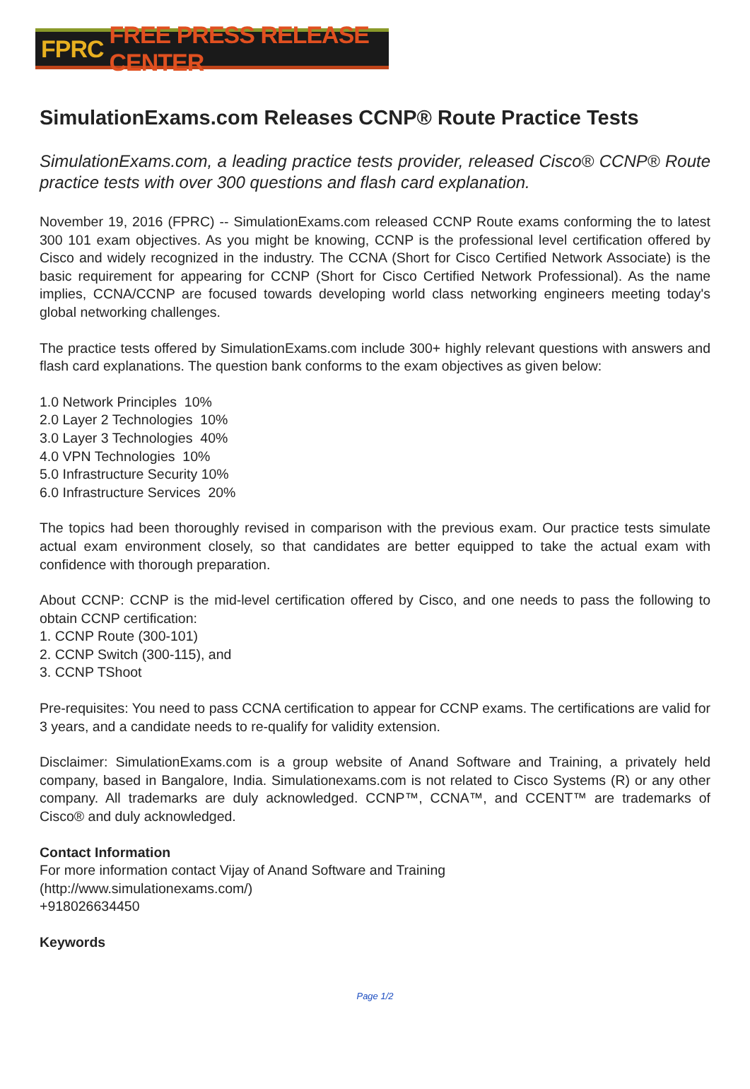FPRC FREE PRESS RELEASE CENTER
SimulationExams.com Releases CCNP® Route Practice Tests
SimulationExams.com, a leading practice tests provider, released Cisco® CCNP® Route practice tests with over 300 questions and flash card explanation.
November 19, 2016 (FPRC) -- SimulationExams.com released CCNP Route exams conforming the to latest 300 101 exam objectives. As you might be knowing, CCNP is the professional level certification offered by Cisco and widely recognized in the industry. The CCNA (Short for Cisco Certified Network Associate) is the basic requirement for appearing for CCNP (Short for Cisco Certified Network Professional). As the name implies, CCNA/CCNP are focused towards developing world class networking engineers meeting today's global networking challenges.
The practice tests offered by SimulationExams.com include 300+ highly relevant questions with answers and flash card explanations. The question bank conforms to the exam objectives as given below:
1.0 Network Principles 10%
2.0 Layer 2 Technologies 10%
3.0 Layer 3 Technologies 40%
4.0 VPN Technologies 10%
5.0 Infrastructure Security 10%
6.0 Infrastructure Services 20%
The topics had been thoroughly revised in comparison with the previous exam. Our practice tests simulate actual exam environment closely, so that candidates are better equipped to take the actual exam with confidence with thorough preparation.
About CCNP: CCNP is the mid-level certification offered by Cisco, and one needs to pass the following to obtain CCNP certification:
1. CCNP Route (300-101)
2. CCNP Switch (300-115), and
3. CCNP TShoot
Pre-requisites: You need to pass CCNA certification to appear for CCNP exams. The certifications are valid for 3 years, and a candidate needs to re-qualify for validity extension.
Disclaimer: SimulationExams.com is a group website of Anand Software and Training, a privately held company, based in Bangalore, India. Simulationexams.com is not related to Cisco Systems (R) or any other company. All trademarks are duly acknowledged. CCNP™, CCNA™, and CCENT™ are trademarks of Cisco® and duly acknowledged.
Contact Information
For more information contact Vijay of Anand Software and Training
(http://www.simulationexams.com/)
+918026634450
Keywords
Page 1/2